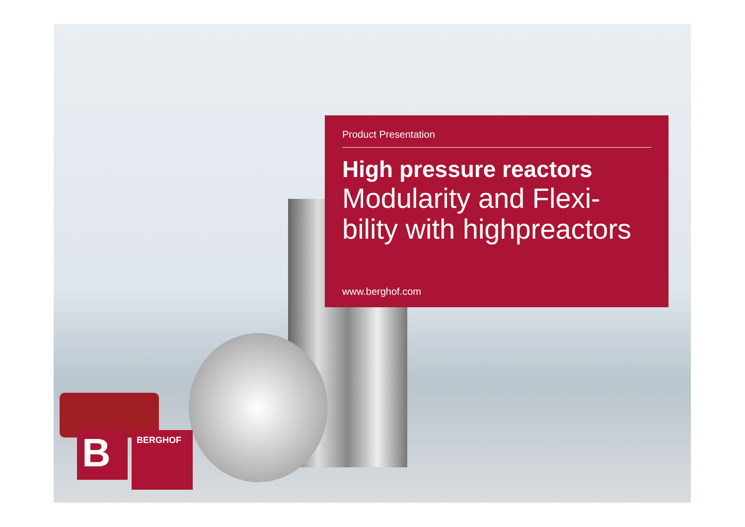Product Presentation
High pressure reactors
Modularity and Flexi-
bility with highpreactors
www.berghof.com
B
BERGHOF